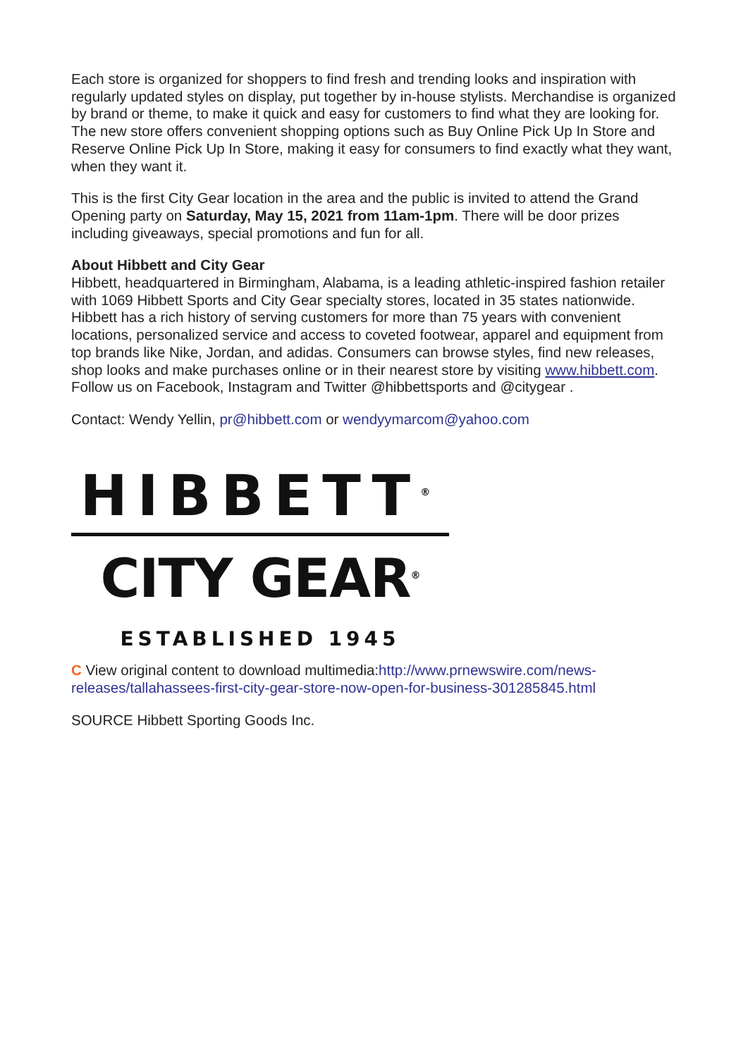Each store is organized for shoppers to find fresh and trending looks and inspiration with regularly updated styles on display, put together by in-house stylists. Merchandise is organized by brand or theme, to make it quick and easy for customers to find what they are looking for. The new store offers convenient shopping options such as Buy Online Pick Up In Store and Reserve Online Pick Up In Store, making it easy for consumers to find exactly what they want, when they want it.
This is the first City Gear location in the area and the public is invited to attend the Grand Opening party on Saturday, May 15, 2021 from 11am-1pm. There will be door prizes including giveaways, special promotions and fun for all.
About Hibbett and City Gear
Hibbett, headquartered in Birmingham, Alabama, is a leading athletic-inspired fashion retailer with 1069 Hibbett Sports and City Gear specialty stores, located in 35 states nationwide. Hibbett has a rich history of serving customers for more than 75 years with convenient locations, personalized service and access to coveted footwear, apparel and equipment from top brands like Nike, Jordan, and adidas. Consumers can browse styles, find new releases, shop looks and make purchases online or in their nearest store by visiting www.hibbett.com. Follow us on Facebook, Instagram and Twitter @hibbettsports and @citygear .
Contact: Wendy Yellin, pr@hibbett.com or wendyymarcom@yahoo.com
HIBBETT<sup>®</sup>
CITY GEAR<sup>®</sup>
ESTABLISHED 1945
C View original content to download multimedia:http://www.prnewswire.com/news-releases/tallahassees-first-city-gear-store-now-open-for-business-301285845.html
SOURCE Hibbett Sporting Goods Inc.